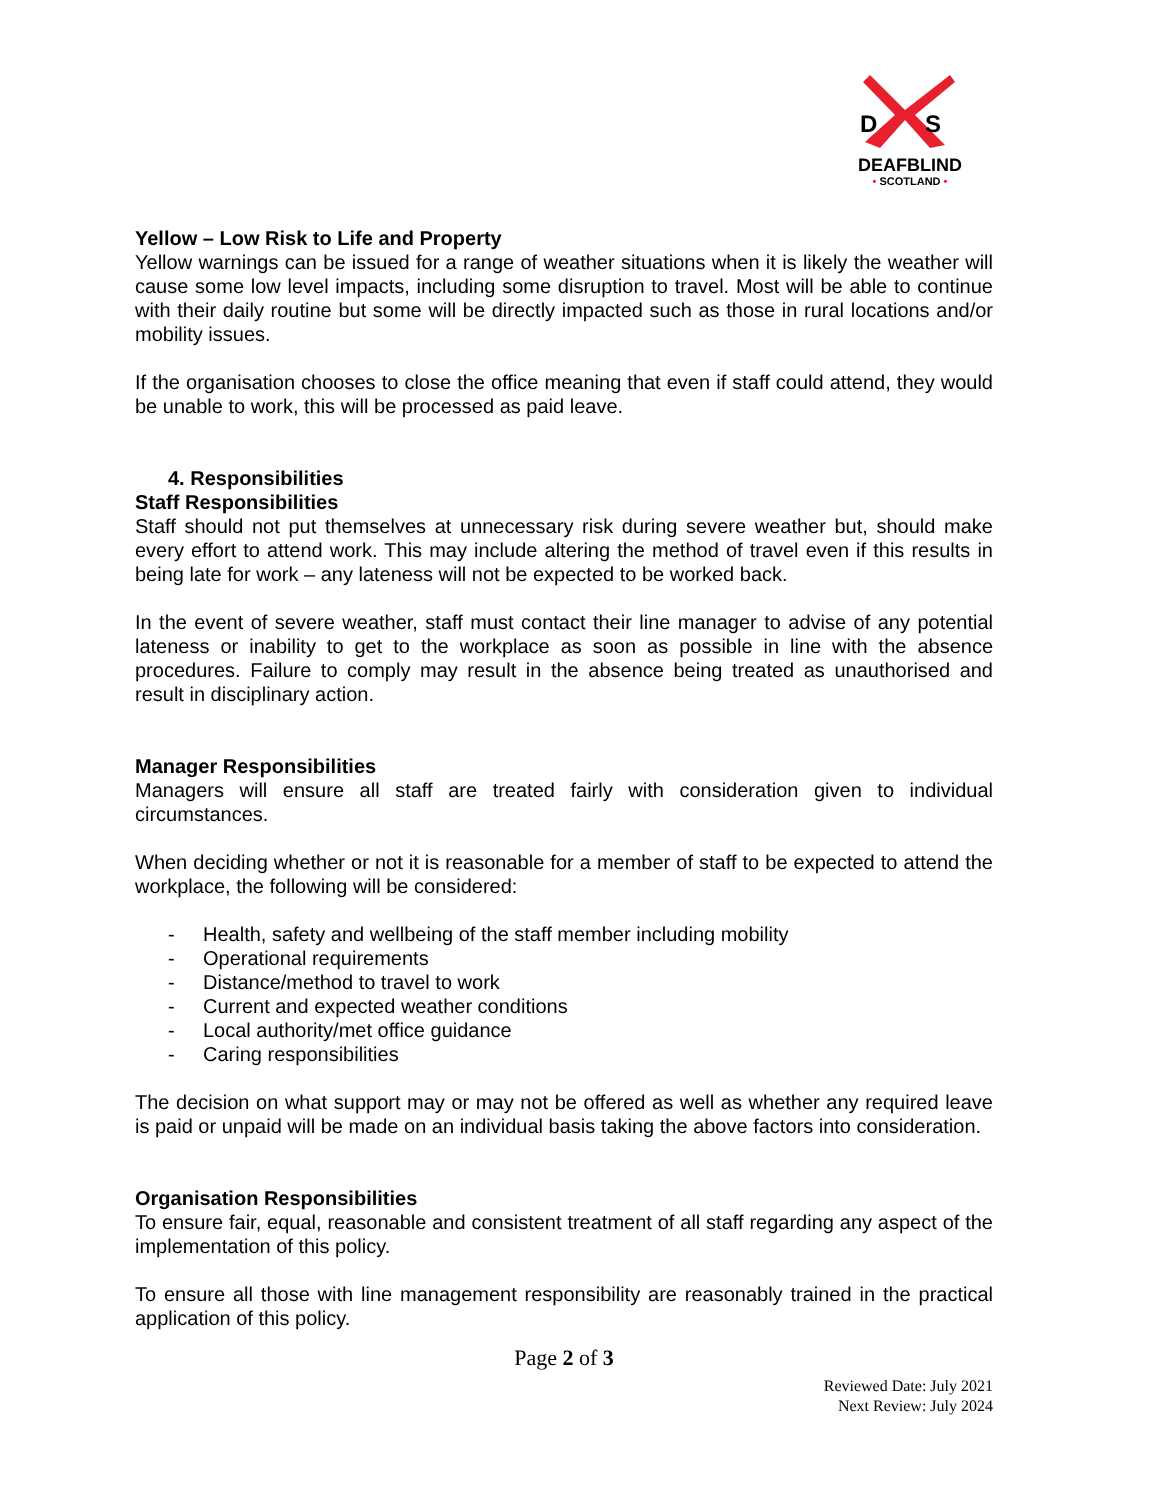D
S
DEAFBLIND
• SCOTLAND •
Yellow – Low Risk to Life and Property
Yellow warnings can be issued for a range of weather situations when it is likely the weather will cause some low level impacts, including some disruption to travel. Most will be able to continue with their daily routine but some will be directly impacted such as those in rural locations and/or mobility issues.
If the organisation chooses to close the office meaning that even if staff could attend, they would be unable to work, this will be processed as paid leave.
4. Responsibilities
Staff Responsibilities
Staff should not put themselves at unnecessary risk during severe weather but, should make every effort to attend work. This may include altering the method of travel even if this results in being late for work – any lateness will not be expected to be worked back.
In the event of severe weather, staff must contact their line manager to advise of any potential lateness or inability to get to the workplace as soon as possible in line with the absence procedures. Failure to comply may result in the absence being treated as unauthorised and result in disciplinary action.
Manager Responsibilities
Managers will ensure all staff are treated fairly with consideration given to individual circumstances.
When deciding whether or not it is reasonable for a member of staff to be expected to attend the workplace, the following will be considered:
- Health, safety and wellbeing of the staff member including mobility
- Operational requirements
- Distance/method to travel to work
- Current and expected weather conditions
- Local authority/met office guidance
- Caring responsibilities
The decision on what support may or may not be offered as well as whether any required leave is paid or unpaid will be made on an individual basis taking the above factors into consideration.
Organisation Responsibilities
To ensure fair, equal, reasonable and consistent treatment of all staff regarding any aspect of the implementation of this policy.
To ensure all those with line management responsibility are reasonably trained in the practical application of this policy.
Page 2 of 3
Reviewed Date: July 2021
Next Review: July 2024